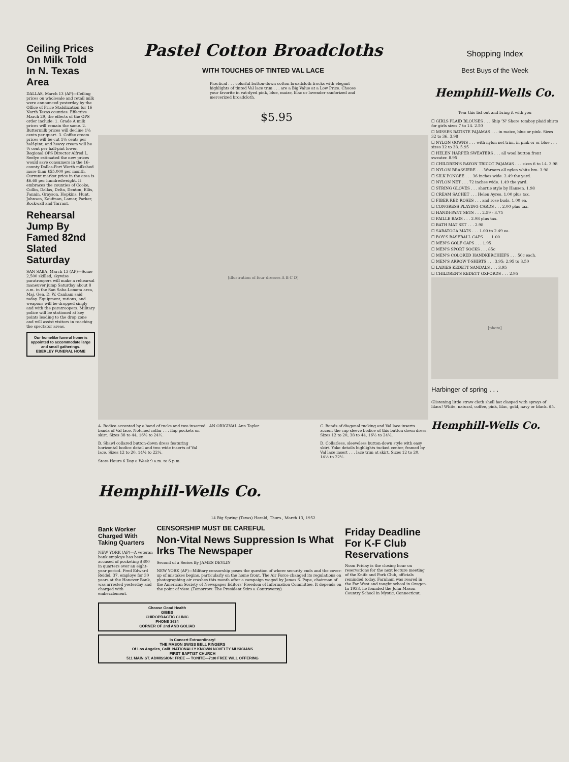Ceiling Prices On Milk Told In N. Texas Area
DALLAS, March 13 (AP)—Ceiling prices on wholesale and retail milk were announced yesterday by the Office of Price Stabilization for 16 North Texas counties. Effective March 29, the effects of the OPS order include: 1. Grade A milk prices will remain the same. 2. Buttermilk prices will decline 1½ cents per quart. 3. Coffee cream prices will be cut 1½ cents per half-pint, and heavy cream will be ½ cent per half-pint lower. Regional OPS Director Alfred L. Seelye estimated the new prices would save consumers in the 16-county Dallas-Fort Worth milkshed more than $55,000 per month. Current market price in the area is $6.68 per hundredweight. It embraces the counties of Cooke, Collin, Dallas, Delta, Denton, Ellis, Fannin, Grayson, Hopkins, Hunt, Johnson, Kaufman, Lamar, Parker, Rockwall and Tarrant.
Rehearsal Jump By Famed 82nd Slated Saturday
SAN SABA, March 13 (AP)—Some 2,500 skilled, skywise paratroopers will make a rehearsal maneuver jump Saturday about 8 a.m. in the San Saba-Lometa area, Maj. Gen. D. W. Canham said today. Equipment, rations, and weapons will be dropped singly and with the paratroopers. Military police will be stationed at key points leading to the drop zone and will assist visitors in reaching the spectator areas.
Our homelike funeral home is appointed to accommodate large and small gatherings.
EBERLEY FUNERAL HOME
Pastel Cotton Broadcloths
WITH TOUCHES OF TINTED VAL LACE
Practical . . . colorful button-down cotton broadcloth frocks with elegant highlights of tinted Val lace trim . . . are a Big Value at a Low Price. Choose your favorite in vat-dyed pink, blue, maize, lilac or lavender sanforized and mercerized broadcloth.
$5.95
[illustration of four dresses A B C D]
A. Bodice accented by a band of tucks and two inserted bands of Val lace. Notched collar . . . flap pockets on skirt. Sizes 38 to 44, 16½ to 24½.
B. Shawl collared button-down dress featuring horizontal bodice detail and two wide inserts of Val lace. Sizes 12 to 20, 14½ to 22½.
Store Hours 6 Day a Week 9 a.m. to 6 p.m.
AN ORIGINAL Ann Taylor C. Bands of diagonal tucking and Val lace inserts accent the cap sleeve bodice of this button down dress. Sizes 12 to 20, 38 to 44, 16½ to 24½.
D. Collarless, sleeveless button-down style with easy skirt. Yoke details highlights tucked center, framed by Val lace insert . . . lace trim at skirt. Sizes 12 to 20, 14½ to 22½.
Hemphill-Wells Co.
14 Big Spring (Texas) Herald, Thurs., March 13, 1952
Bank Worker Charged With Taking Quarters
NEW YORK (AP)—A veteran bank employe has been accused of pocketing $800 in quarters over an eight-year period. Fred Edward Reidel, 37, employe for 30 years at the Hanover Bank, was arrested yesterday and charged with embezzlement.
CENSORSHIP MUST BE CAREFUL
Non-Vital News Suppression Is What Irks The Newspaper
Second of a Series By JAMES DEVLIN
NEW YORK (AP)—Military censorship poses the question of where security ends and the cover-up of mistakes begins, particularly on the home front. The Air Force changed its regulations on photographing air crashes this month after a campaign waged by James S. Pope, chairman of the American Society of Newspaper Editors' Freedom of Information Committee. It depends on the point of view. (Tomorrow: The President Stirs a Controversy)
Friday Deadline For K-F Club Reservations
Noon Friday is the closing hour on reservations for the next lecture meeting of the Knife and Fork Club, officials reminded today. Farnham was reared in the Far West and taught school in Oregon. In 1933, he founded the John Mason Country School in Mystic, Connecticut.
Choose Good Health
GIBBS
CHIROPRACTIC CLINIC
PHONE 3634
CORNER OF 2nd AND GOLIAD
In Concert Extraordinary!
THE MASON SWISS BELL RINGERS
Of Los Angeles, Calif. NATIONALLY KNOWN NOVELTY MUSICIANS
FIRST BAPTIST CHURCH
511 MAIN ST. ADMISSION: FREE — TONITE—7:30 FREE WILL OFFERING
Shopping Index
Best Buys of the Week
Hemphill-Wells Co.
Tear this list out and bring it with you
☐ GIRLS PLAID BLOUSES . . . Ship 'N' Shore tomboy plaid shirts for girls sizes 7 to 14. 2.50
☐ MISSES BATISTE PAJAMAS . . . in maize, blue or pink. Sizes 32 to 36. 3.98
☐ NYLON GOWNS . . . with nylon net trim, in pink or or blue . . . sizes 32 to 38. 5.95
☐ HELEN HARPER SWEATERS . . . all wool button front sweater. 8.95
☐ CHILDREN'S RAYON TRICOT PAJAMAS . . . sizes 6 to 14. 3.98
☐ NYLON BRASSIERE . . . Warners all nylon white bra. 3.98
☐ SILK PONGEE . . . 36 inches wide. 2.49 the yard.
☐ NYLON NET . . . 72 inches wide. 1.49 the yard.
☐ STRING GLOVES . . . shortie style by Hansen. 1.98
☐ CREAM SACHET . . . Helen Ayres. 1.00 plus tax.
☐ FIBER RED ROSES . . . and rose buds. 1.00 ea.
☐ CONGRESS PLAYING CARDS . . . 2.00 plus tax.
☐ HANDI-PANT SETS . . . 2.59 - 3.75
☐ FAILLE BAGS . . . 2.98 plus tax.
☐ BATH MAT SET . . . 2.98
☐ SARATOGA MATS . . . 1.00 to 2.49 ea.
☐ BOY'S BASEBALL CAPS . . . 1.00
☐ MEN'S GOLF CAPS . . . 1.95
☐ MEN'S SPORT SOCKS . . . 85c
☐ MEN'S COLORED HANDKERCHIEFS . . . 50c each.
☐ MEN'S ARROW T-SHIRTS . . . 3.95; 2.95 to 3.50
☐ LADIES KEDETT SANDALS . . . 3.95
☐ CHILDREN'S KEDETT OXFORDS . . . 2.95
[photo]
Harbinger of spring . . .
Glistening little straw cloth shell hat clasped with sprays of lilacs! White, natural, coffee, pink, lilac, gold, navy or black. $5.
Hemphill-Wells Co.